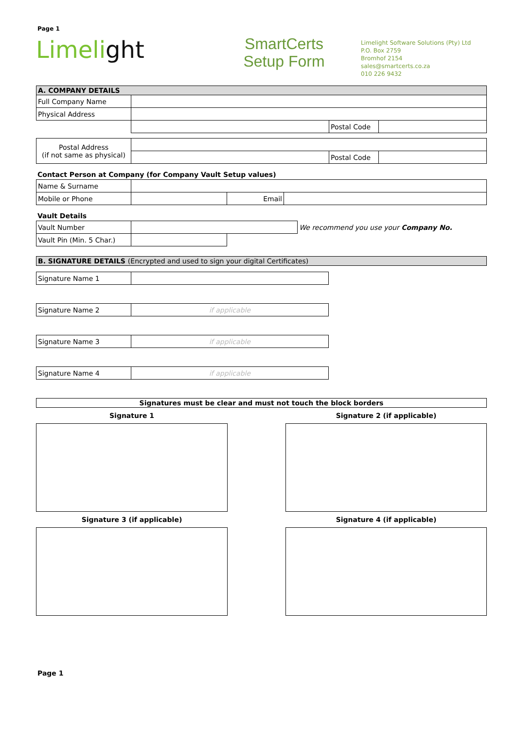Page 1
Limelight
SmartCerts
Setup Form
Limelight Software Solutions (Pty) Ltd
P.O. Box 2759
Bromhof 2154
sales@smartcerts.co.za
010 226 9432
| A. COMPANY DETAILS | | | |
| Full Company Name | | | |
| Physical Address | | | |
| | | Postal Code | |
| Postal Address (if not same as physical) | | | |
| | | Postal Code | |
Contact Person at Company (for Company Vault Setup values)
| Name & Surname | | | |
| Mobile or Phone | | Email | |
Vault Details
| Vault Number | | | We recommend you use your Company No. |
| Vault Pin (Min. 5 Char.) | | | |
| B. SIGNATURE DETAILS (Encrypted and used to sign your digital Certificates) | | | |
| Signature Name 1 | |
| Signature Name 2 | if applicable |
| Signature Name 3 | if applicable |
| Signature Name 4 | if applicable |
| Signatures must be clear and must not touch the block borders |
Signature 1 Signature 2 (if applicable)
Signature 3 (if applicable) Signature 4 (if applicable)
Page 1